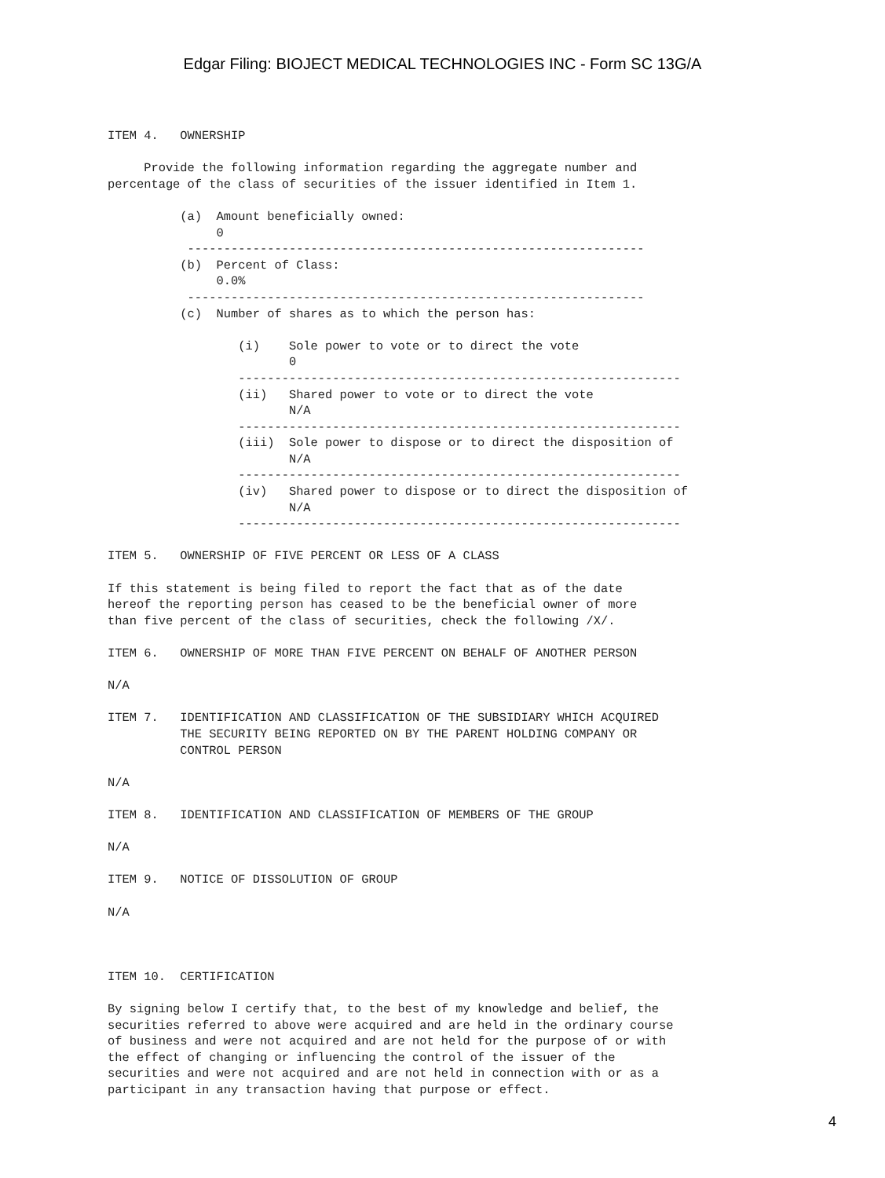Edgar Filing: BIOJECT MEDICAL TECHNOLOGIES INC - Form SC 13G/A
ITEM 4.   OWNERSHIP

     Provide the following information regarding the aggregate number and
percentage of the class of securities of the issuer identified in Item 1.

          (a)  Amount beneficially owned:
               0
           ---------------------------------------------------------------
          (b)  Percent of Class:
               0.0%
           ---------------------------------------------------------------
          (c)  Number of shares as to which the person has:

                  (i)    Sole power to vote or to direct the vote
                         0
                  -------------------------------------------------------------
                  (ii)   Shared power to vote or to direct the vote
                         N/A
                  -------------------------------------------------------------
                  (iii)  Sole power to dispose or to direct the disposition of
                         N/A
                  -------------------------------------------------------------
                  (iv)   Shared power to dispose or to direct the disposition of
                         N/A
                  -------------------------------------------------------------

ITEM 5.   OWNERSHIP OF FIVE PERCENT OR LESS OF A CLASS

If this statement is being filed to report the fact that as of the date
hereof the reporting person has ceased to be the beneficial owner of more
than five percent of the class of securities, check the following /X/.

ITEM 6.   OWNERSHIP OF MORE THAN FIVE PERCENT ON BEHALF OF ANOTHER PERSON

N/A

ITEM 7.   IDENTIFICATION AND CLASSIFICATION OF THE SUBSIDIARY WHICH ACQUIRED
          THE SECURITY BEING REPORTED ON BY THE PARENT HOLDING COMPANY OR
          CONTROL PERSON

N/A

ITEM 8.   IDENTIFICATION AND CLASSIFICATION OF MEMBERS OF THE GROUP

N/A

ITEM 9.   NOTICE OF DISSOLUTION OF GROUP

N/A



ITEM 10.  CERTIFICATION

By signing below I certify that, to the best of my knowledge and belief, the
securities referred to above were acquired and are held in the ordinary course
of business and were not acquired and are not held for the purpose of or with
the effect of changing or influencing the control of the issuer of the
securities and were not acquired and are not held in connection with or as a
participant in any transaction having that purpose or effect.
4